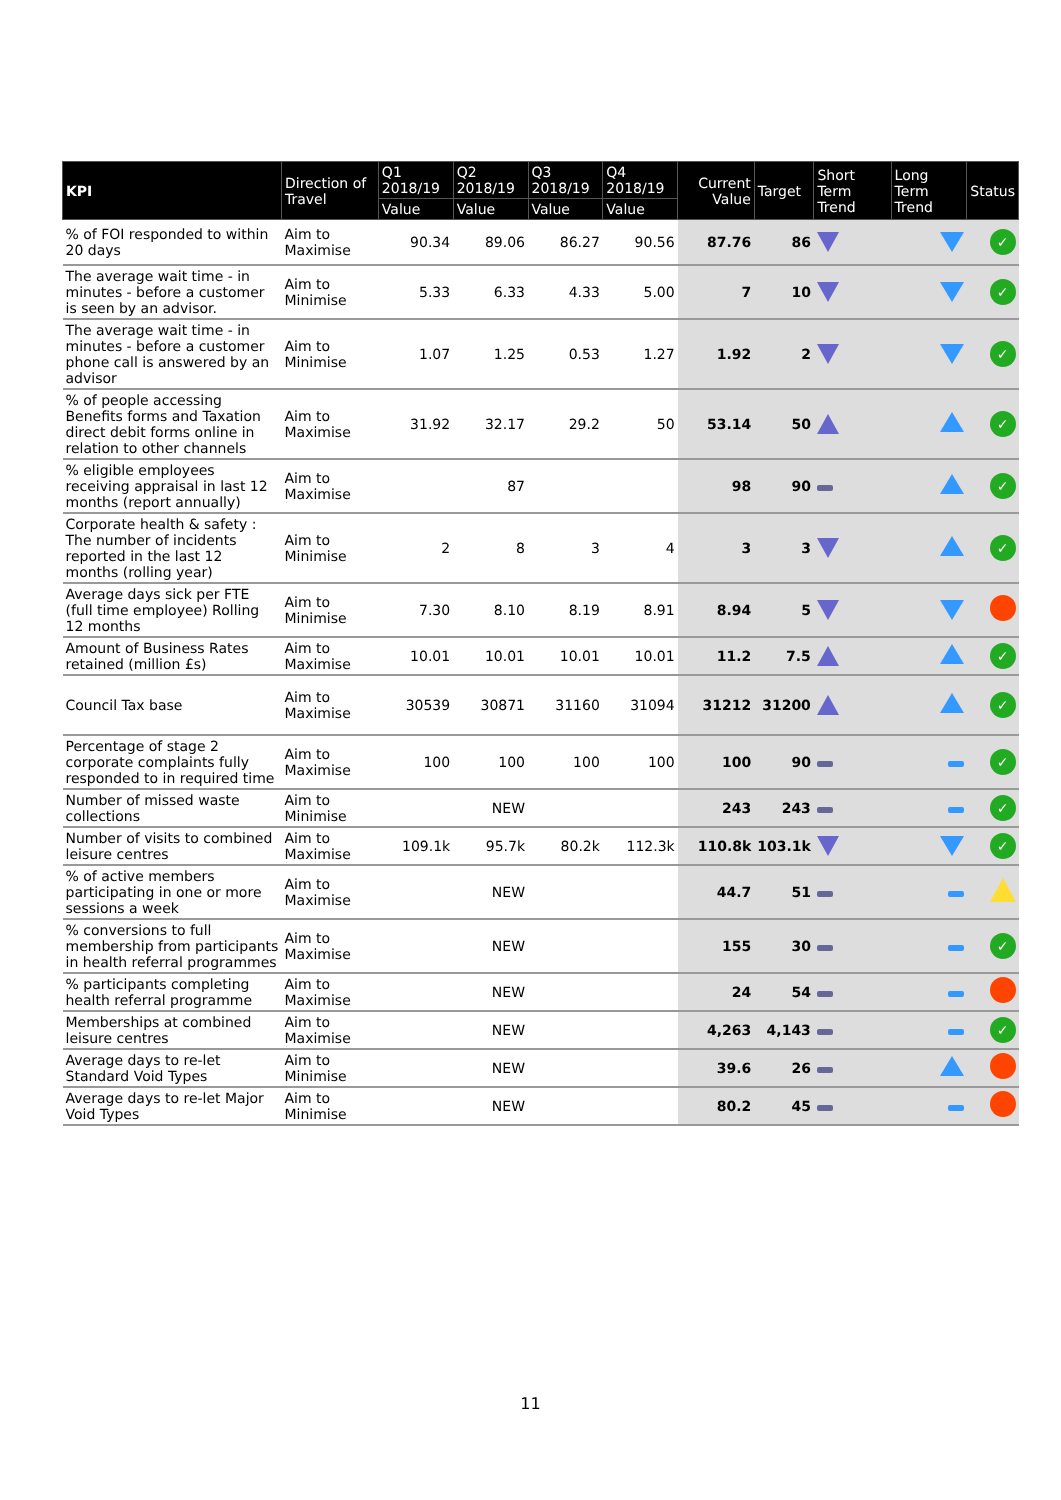| KPI | Direction of Travel | Q1 2018/19 | Q2 2018/19 | Q3 2018/19 | Q4 2018/19 | Current Value | Target | Short Term Trend | Long Term Trend | Status |
| --- | --- | --- | --- | --- | --- | --- | --- | --- | --- | --- |
| | | Value | Value | Value | Value | | | | | |
| % of FOI responded to within 20 days | Aim to Maximise | 90.34 | 89.06 | 86.27 | 90.56 | 87.76 | 86 | | | ✓ |
| The average wait time - in minutes - before a customer is seen by an advisor. | Aim to Minimise | 5.33 | 6.33 | 4.33 | 5.00 | 7 | 10 | | | ✓ |
| The average wait time - in minutes - before a customer phone call is answered by an advisor | Aim to Minimise | 1.07 | 1.25 | 0.53 | 1.27 | 1.92 | 2 | | | ✓ |
| % of people accessing Benefits forms and Taxation direct debit forms online in relation to other channels | Aim to Maximise | 31.92 | 32.17 | 29.2 | 50 | 53.14 | 50 | | | ✓ |
| % eligible employees receiving appraisal in last 12 months (report annually) | Aim to Maximise | | 87 | | | 98 | 90 | | | ✓ |
| Corporate health & safety : The number of incidents reported in the last 12 months (rolling year) | Aim to Minimise | 2 | 8 | 3 | 4 | 3 | 3 | | | ✓ |
| Average days sick per FTE (full time employee) Rolling 12 months | Aim to Minimise | 7.30 | 8.10 | 8.19 | 8.91 | 8.94 | 5 | | | |
| Amount of Business Rates retained (million £s) | Aim to Maximise | 10.01 | 10.01 | 10.01 | 10.01 | 11.2 | 7.5 | | | ✓ |
| Council Tax base | Aim to Maximise | 30539 | 30871 | 31160 | 31094 | 31212 | 31200 | | | ✓ |
| Percentage of stage 2 corporate complaints fully responded to in required time | Aim to Maximise | 100 | 100 | 100 | 100 | 100 | 90 | | | ✓ |
| Number of missed waste collections | Aim to Minimise | | NEW | | | 243 | 243 | | | ✓ |
| Number of visits to combined leisure centres | Aim to Maximise | 109.1k | 95.7k | 80.2k | 112.3k | 110.8k | 103.1k | | | ✓ |
| % of active members participating in one or more sessions a week | Aim to Maximise | | NEW | | | 44.7 | 51 | | | |
| % conversions to full membership from participants in health referral programmes | Aim to Maximise | | NEW | | | 155 | 30 | | | ✓ |
| % participants completing health referral programme | Aim to Maximise | | NEW | | | 24 | 54 | | | |
| Memberships at combined leisure centres | Aim to Maximise | | NEW | | | 4,263 | 4,143 | | | ✓ |
| Average days to re-let Standard Void Types | Aim to Minimise | | NEW | | | 39.6 | 26 | | | |
| Average days to re-let Major Void Types | Aim to Minimise | | NEW | | | 80.2 | 45 | | | |
11